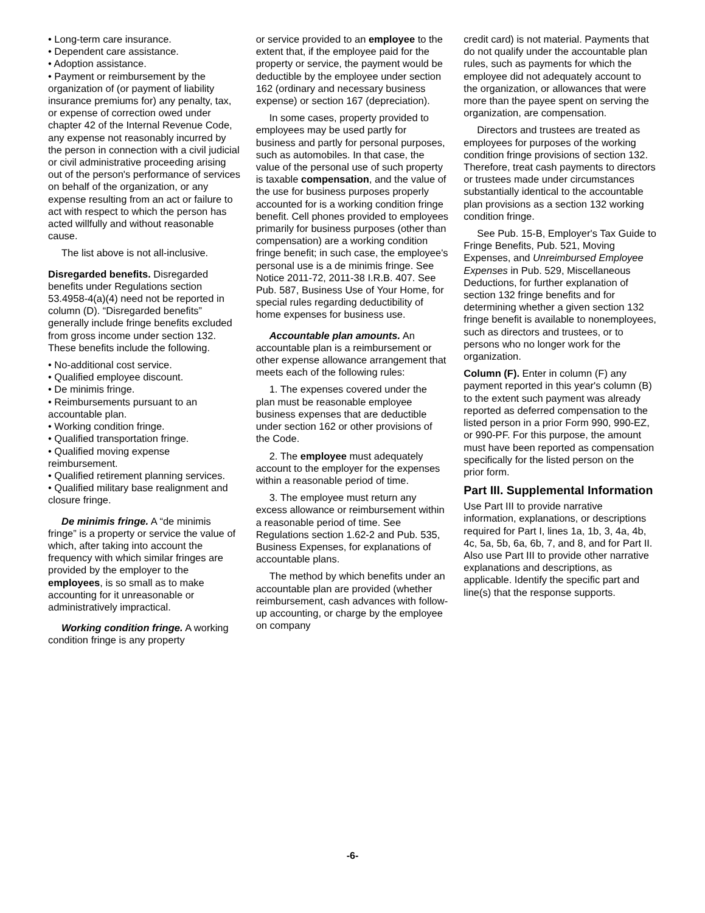• Long-term care insurance.
• Dependent care assistance.
• Adoption assistance.
• Payment or reimbursement by the organization of (or payment of liability insurance premiums for) any penalty, tax, or expense of correction owed under chapter 42 of the Internal Revenue Code, any expense not reasonably incurred by the person in connection with a civil judicial or civil administrative proceeding arising out of the person's performance of services on behalf of the organization, or any expense resulting from an act or failure to act with respect to which the person has acted willfully and without reasonable cause.
The list above is not all-inclusive.
Disregarded benefits. Disregarded benefits under Regulations section 53.4958-4(a)(4) need not be reported in column (D). “Disregarded benefits” generally include fringe benefits excluded from gross income under section 132. These benefits include the following.
• No-additional cost service.
• Qualified employee discount.
• De minimis fringe.
• Reimbursements pursuant to an accountable plan.
• Working condition fringe.
• Qualified transportation fringe.
• Qualified moving expense reimbursement.
• Qualified retirement planning services.
• Qualified military base realignment and closure fringe.
De minimis fringe. A “de minimis fringe” is a property or service the value of which, after taking into account the frequency with which similar fringes are provided by the employer to the employees, is so small as to make accounting for it unreasonable or administratively impractical.
Working condition fringe. A working condition fringe is any property
or service provided to an employee to the extent that, if the employee paid for the property or service, the payment would be deductible by the employee under section 162 (ordinary and necessary business expense) or section 167 (depreciation).
In some cases, property provided to employees may be used partly for business and partly for personal purposes, such as automobiles. In that case, the value of the personal use of such property is taxable compensation, and the value of the use for business purposes properly accounted for is a working condition fringe benefit. Cell phones provided to employees primarily for business purposes (other than compensation) are a working condition fringe benefit; in such case, the employee's personal use is a de minimis fringe. See Notice 2011-72, 2011-38 I.R.B. 407. See Pub. 587, Business Use of Your Home, for special rules regarding deductibility of home expenses for business use.
Accountable plan amounts. An accountable plan is a reimbursement or other expense allowance arrangement that meets each of the following rules:
1. The expenses covered under the plan must be reasonable employee business expenses that are deductible under section 162 or other provisions of the Code.
2. The employee must adequately account to the employer for the expenses within a reasonable period of time.
3. The employee must return any excess allowance or reimbursement within a reasonable period of time. See Regulations section 1.62-2 and Pub. 535, Business Expenses, for explanations of accountable plans.
The method by which benefits under an accountable plan are provided (whether reimbursement, cash advances with follow-up accounting, or charge by the employee on company
credit card) is not material. Payments that do not qualify under the accountable plan rules, such as payments for which the employee did not adequately account to the organization, or allowances that were more than the payee spent on serving the organization, are compensation.
Directors and trustees are treated as employees for purposes of the working condition fringe provisions of section 132. Therefore, treat cash payments to directors or trustees made under circumstances substantially identical to the accountable plan provisions as a section 132 working condition fringe.
See Pub. 15-B, Employer's Tax Guide to Fringe Benefits, Pub. 521, Moving Expenses, and Unreimbursed Employee Expenses in Pub. 529, Miscellaneous Deductions, for further explanation of section 132 fringe benefits and for determining whether a given section 132 fringe benefit is available to nonemployees, such as directors and trustees, or to persons who no longer work for the organization.
Column (F). Enter in column (F) any payment reported in this year's column (B) to the extent such payment was already reported as deferred compensation to the listed person in a prior Form 990, 990-EZ, or 990-PF. For this purpose, the amount must have been reported as compensation specifically for the listed person on the prior form.
Part III. Supplemental Information
Use Part III to provide narrative information, explanations, or descriptions required for Part I, lines 1a, 1b, 3, 4a, 4b, 4c, 5a, 5b, 6a, 6b, 7, and 8, and for Part II. Also use Part III to provide other narrative explanations and descriptions, as applicable. Identify the specific part and line(s) that the response supports.
-6-